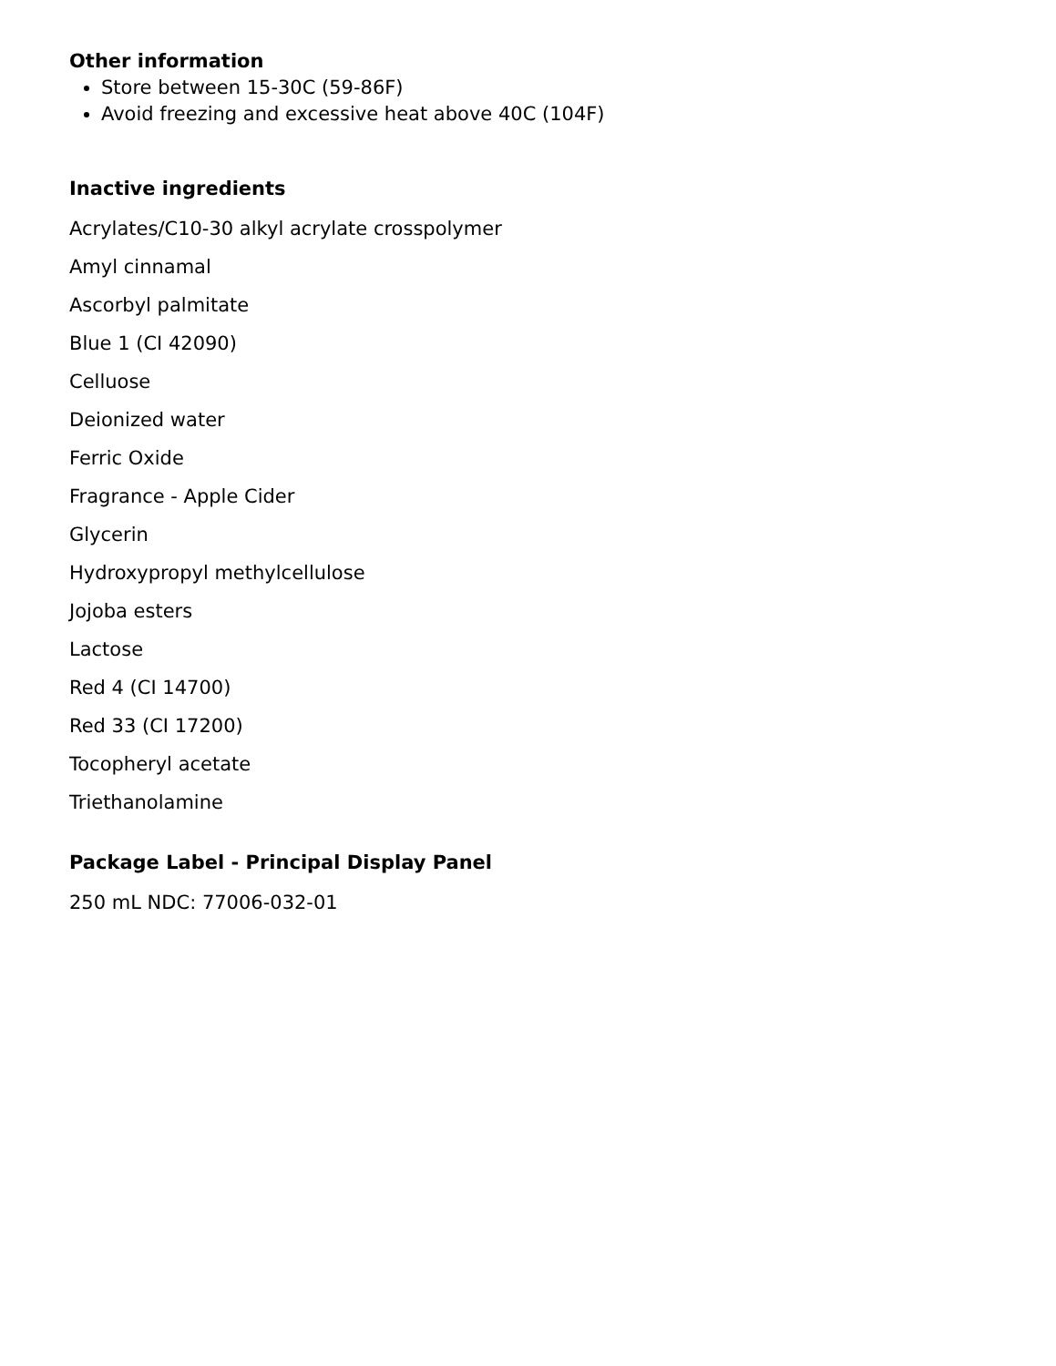Other information
Store between 15-30C (59-86F)
Avoid freezing and excessive heat above 40C (104F)
Inactive ingredients
Acrylates/C10-30 alkyl acrylate crosspolymer
Amyl cinnamal
Ascorbyl palmitate
Blue 1 (CI 42090)
Celluose
Deionized water
Ferric Oxide
Fragrance - Apple Cider
Glycerin
Hydroxypropyl methylcellulose
Jojoba esters
Lactose
Red 4 (CI 14700)
Red 33 (CI 17200)
Tocopheryl acetate
Triethanolamine
Package Label - Principal Display Panel
250 mL NDC: 77006-032-01